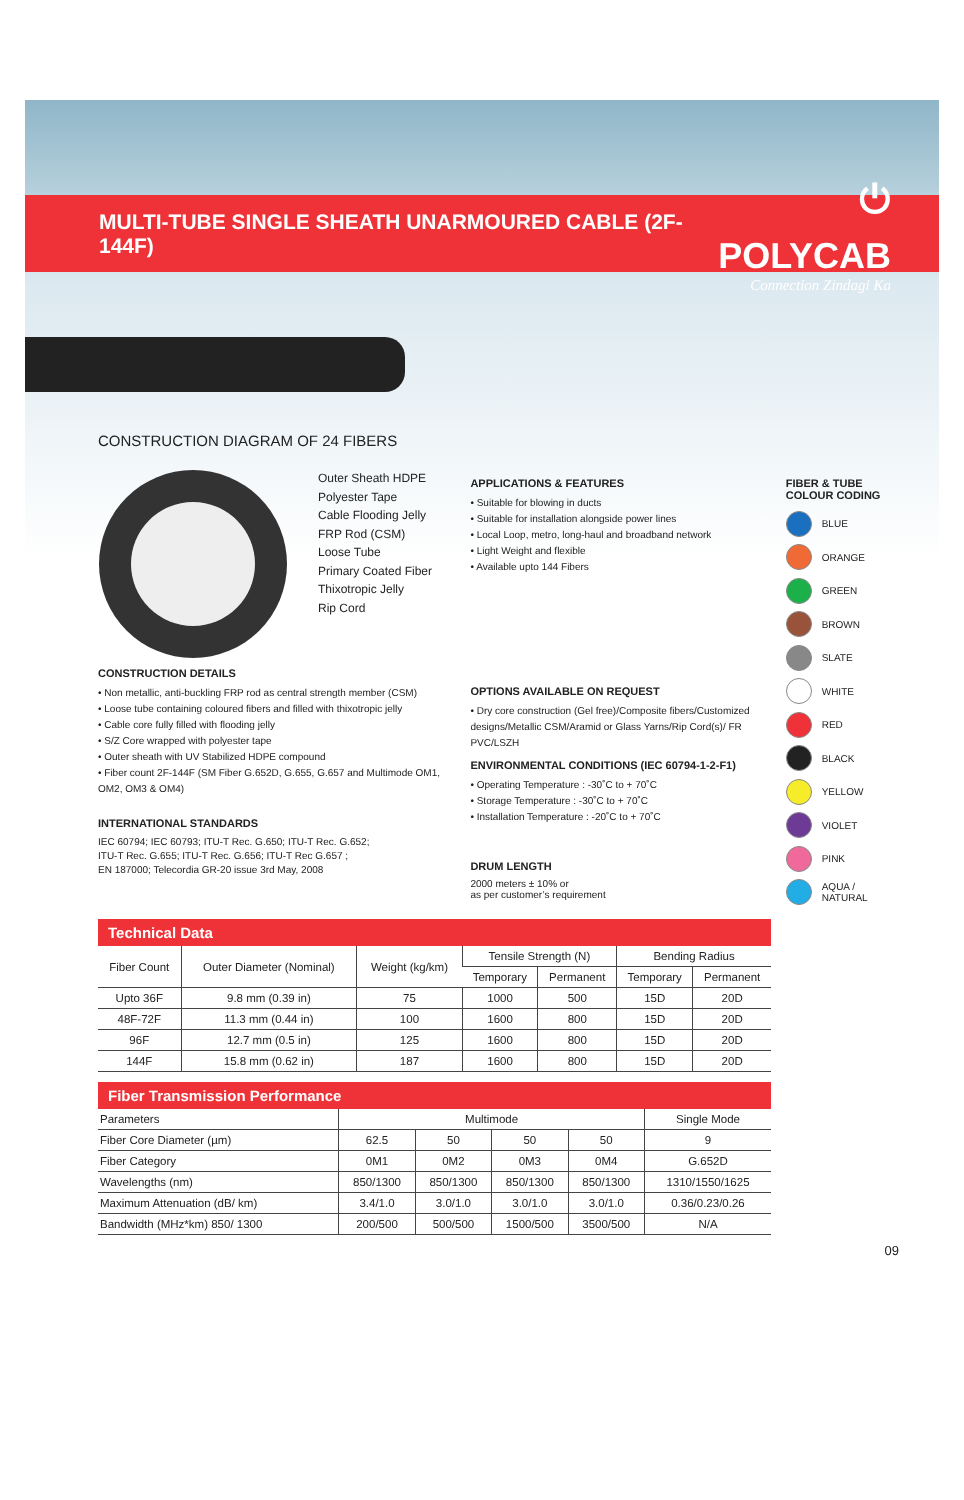MULTI-TUBE SINGLE SHEATH UNARMOURED CABLE (2F-144F)
⏻ POLYCAB
Connection Zindagi Ka
CONSTRUCTION DIAGRAM OF 24 FIBERS
Outer Sheath HDPE
Polyester Tape
Cable Flooding Jelly
FRP Rod (CSM)
Loose Tube
Primary Coated Fiber
Thixotropic Jelly
Rip Cord
CONSTRUCTION DETAILS
• Non metallic, anti-buckling FRP rod as central strength member (CSM)
• Loose tube containing coloured fibers and filled with thixotropic jelly
• Cable core fully filled with flooding jelly
• S/Z Core wrapped with polyester tape
• Outer sheath with UV Stabilized HDPE compound
• Fiber count 2F-144F (SM Fiber G.652D, G.655, G.657 and Multimode OM1, OM2, OM3 & OM4)
INTERNATIONAL STANDARDS
IEC 60794; IEC 60793; ITU-T Rec. G.650; ITU-T Rec. G.652;
ITU-T Rec. G.655; ITU-T Rec. G.656; ITU-T Rec G.657 ;
EN 187000; Telecordia GR-20 issue 3rd May, 2008
APPLICATIONS & FEATURES
• Suitable for blowing in ducts
• Suitable for installation alongside power lines
• Local Loop, metro, long-haul and broadband network
• Light Weight and flexible
• Available upto 144 Fibers
OPTIONS AVAILABLE ON REQUEST
• Dry core construction (Gel free)/Composite fibers/Customized designs/Metallic CSM/Aramid or Glass Yarns/Rip Cord(s)/ FR PVC/LSZH
ENVIRONMENTAL CONDITIONS (IEC 60794-1-2-F1)
• Operating Temperature : -30˚C to + 70˚C
• Storage Temperature : -30˚C to + 70˚C
• Installation Temperature : -20˚C to + 70˚C
DRUM LENGTH
2000 meters ± 10% or
as per customer’s requirement
FIBER & TUBE
COLOUR CODING
BLUE
ORANGE
GREEN
BROWN
SLATE
WHITE
RED
BLACK
YELLOW
VIOLET
PINK
AQUA /
NATURAL
| Technical Data | | | | | | |
| --- | --- | --- | --- | --- | --- | --- |
| Fiber Count | Outer Diameter (Nominal) | Weight (kg/km) | Tensile Strength (N) | | Bending Radius | |
| | | | Temporary | Permanent | Temporary | Permanent |
| Upto 36F | 9.8 mm (0.39 in) | 75 | 1000 | 500 | 15D | 20D |
| 48F-72F | 11.3 mm (0.44 in) | 100 | 1600 | 800 | 15D | 20D |
| 96F | 12.7 mm (0.5 in) | 125 | 1600 | 800 | 15D | 20D |
| 144F | 15.8 mm (0.62 in) | 187 | 1600 | 800 | 15D | 20D |
| Fiber Transmission Performance | | | | | |
| --- | --- | --- | --- | --- | --- |
| Parameters | Multimode | | | | Single Mode |
| Fiber Core Diameter (µm) | 62.5 | 50 | 50 | 50 | 9 |
| Fiber Category | 0M1 | 0M2 | 0M3 | 0M4 | G.652D |
| Wavelengths (nm) | 850/1300 | 850/1300 | 850/1300 | 850/1300 | 1310/1550/1625 |
| Maximum Attenuation (dB/ km) | 3.4/1.0 | 3.0/1.0 | 3.0/1.0 | 3.0/1.0 | 0.36/0.23/0.26 |
| Bandwidth (MHz*km) 850/ 1300 | 200/500 | 500/500 | 1500/500 | 3500/500 | N/A |
09